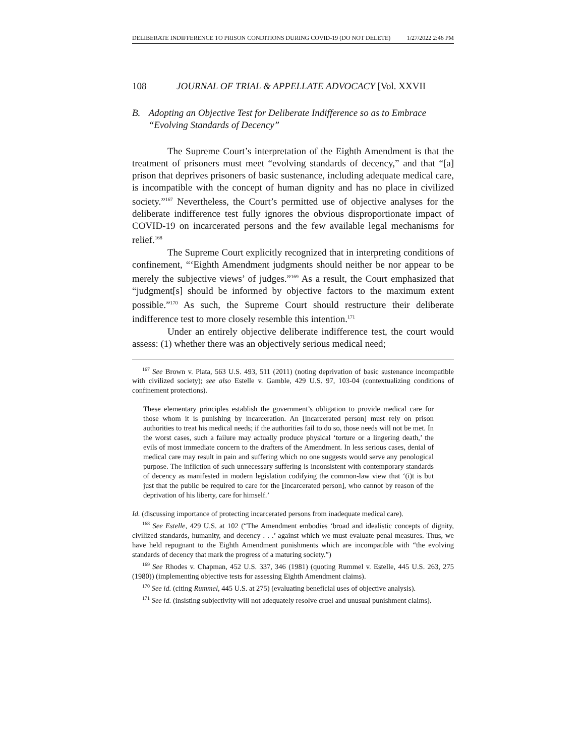DELIBERATE INDIFFERENCE TO PRISON CONDITIONS DURING COVID-19 (DO NOT DELETE) 1/27/2022 2:46 PM
108 JOURNAL OF TRIAL & APPELLATE ADVOCACY [Vol. XXVII
B. Adopting an Objective Test for Deliberate Indifference so as to Embrace “Evolving Standards of Decency”
The Supreme Court’s interpretation of the Eighth Amendment is that the treatment of prisoners must meet “evolving standards of decency,” and that “[a] prison that deprives prisoners of basic sustenance, including adequate medical care, is incompatible with the concept of human dignity and has no place in civilized society.”<sup>167</sup> Nevertheless, the Court’s permitted use of objective analyses for the deliberate indifference test fully ignores the obvious disproportionate impact of COVID-19 on incarcerated persons and the few available legal mechanisms for relief.<sup>168</sup>
The Supreme Court explicitly recognized that in interpreting conditions of confinement, “‘Eighth Amendment judgments should neither be nor appear to be merely the subjective views’ of judges.”<sup>169</sup> As a result, the Court emphasized that “judgment[s] should be informed by objective factors to the maximum extent possible.”<sup>170</sup> As such, the Supreme Court should restructure their deliberate indifference test to more closely resemble this intention.<sup>171</sup>
Under an entirely objective deliberate indifference test, the court would assess: (1) whether there was an objectively serious medical need;
<sup>167</sup> See Brown v. Plata, 563 U.S. 493, 511 (2011) (noting deprivation of basic sustenance incompatible with civilized society); see also Estelle v. Gamble, 429 U.S. 97, 103-04 (contextualizing conditions of confinement protections).
These elementary principles establish the government’s obligation to provide medical care for those whom it is punishing by incarceration. An [incarcerated person] must rely on prison authorities to treat his medical needs; if the authorities fail to do so, those needs will not be met. In the worst cases, such a failure may actually produce physical ‘torture or a lingering death,’ the evils of most immediate concern to the drafters of the Amendment. In less serious cases, denial of medical care may result in pain and suffering which no one suggests would serve any penological purpose. The infliction of such unnecessary suffering is inconsistent with contemporary standards of decency as manifested in modern legislation codifying the common-law view that ‘(i)t is but just that the public be required to care for the [incarcerated person], who cannot by reason of the deprivation of his liberty, care for himself.’
Id. (discussing importance of protecting incarcerated persons from inadequate medical care).
<sup>168</sup> See Estelle, 429 U.S. at 102 (“The Amendment embodies ‘broad and idealistic concepts of dignity, civilized standards, humanity, and decency . . .’ against which we must evaluate penal measures. Thus, we have held repugnant to the Eighth Amendment punishments which are incompatible with “the evolving standards of decency that mark the progress of a maturing society.”)
<sup>169</sup> See Rhodes v. Chapman, 452 U.S. 337, 346 (1981) (quoting Rummel v. Estelle, 445 U.S. 263, 275 (1980)) (implementing objective tests for assessing Eighth Amendment claims).
<sup>170</sup> See id. (citing Rummel, 445 U.S. at 275) (evaluating beneficial uses of objective analysis).
<sup>171</sup> See id. (insisting subjectivity will not adequately resolve cruel and unusual punishment claims).